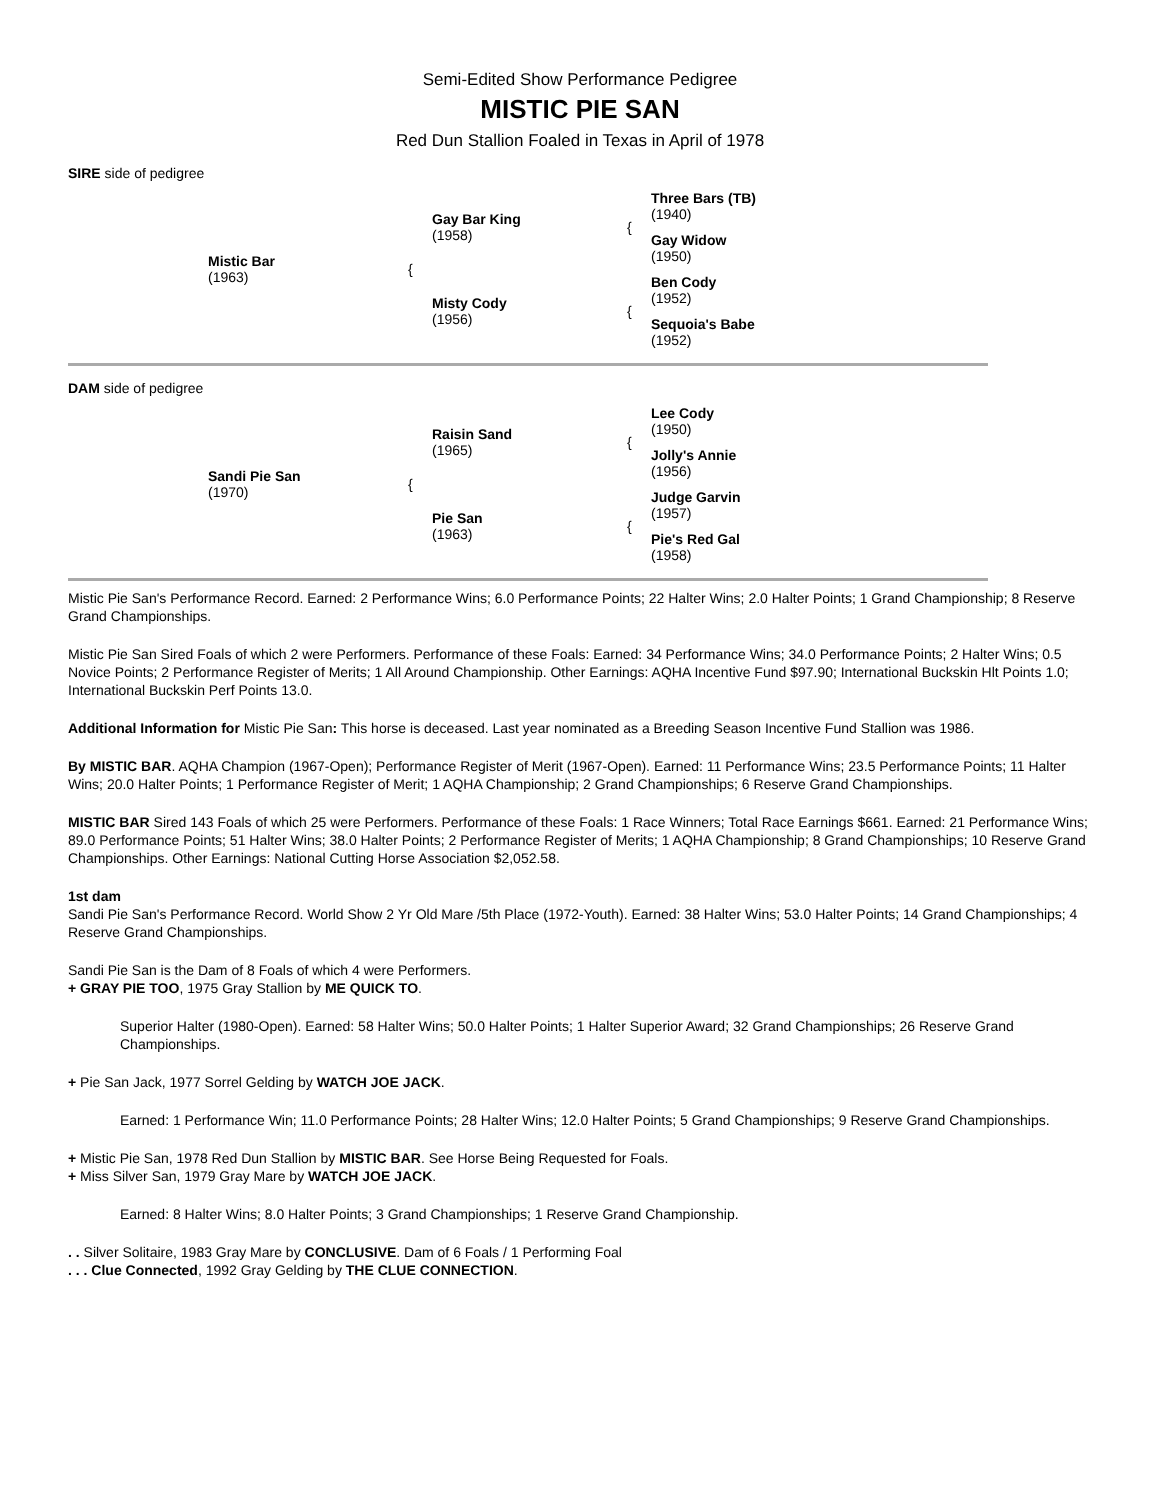Semi-Edited Show Performance Pedigree
MISTIC PIE SAN
Red Dun Stallion Foaled in Texas in April of 1978
SIRE side of pedigree
| | Mistic Bar (1963) | { | Gay Bar King (1958) | { | Three Bars (TB) (1940) |
| | | | | | Gay Widow (1950) |
| | | | Misty Cody (1956) | { | Ben Cody (1952) |
| | | | | | Sequoia's Babe (1952) |
DAM side of pedigree
| | Sandi Pie San (1970) | { | Raisin Sand (1965) | { | Lee Cody (1950) |
| | | | | | Jolly's Annie (1956) |
| | | | Pie San (1963) | { | Judge Garvin (1957) |
| | | | | | Pie's Red Gal (1958) |
Mistic Pie San's Performance Record. Earned: 2 Performance Wins; 6.0 Performance Points; 22 Halter Wins; 2.0 Halter Points; 1 Grand Championship; 8 Reserve Grand Championships.
Mistic Pie San Sired Foals of which 2 were Performers. Performance of these Foals: Earned: 34 Performance Wins; 34.0 Performance Points; 2 Halter Wins; 0.5 Novice Points; 2 Performance Register of Merits; 1 All Around Championship. Other Earnings: AQHA Incentive Fund $97.90; International Buckskin Hlt Points 1.0; International Buckskin Perf Points 13.0.
Additional Information for Mistic Pie San: This horse is deceased. Last year nominated as a Breeding Season Incentive Fund Stallion was 1986.
By MISTIC BAR. AQHA Champion (1967-Open); Performance Register of Merit (1967-Open). Earned: 11 Performance Wins; 23.5 Performance Points; 11 Halter Wins; 20.0 Halter Points; 1 Performance Register of Merit; 1 AQHA Championship; 2 Grand Championships; 6 Reserve Grand Championships.
MISTIC BAR Sired 143 Foals of which 25 were Performers. Performance of these Foals: 1 Race Winners; Total Race Earnings $661. Earned: 21 Performance Wins; 89.0 Performance Points; 51 Halter Wins; 38.0 Halter Points; 2 Performance Register of Merits; 1 AQHA Championship; 8 Grand Championships; 10 Reserve Grand Championships. Other Earnings: National Cutting Horse Association $2,052.58.
1st dam
Sandi Pie San's Performance Record. World Show 2 Yr Old Mare /5th Place (1972-Youth). Earned: 38 Halter Wins; 53.0 Halter Points; 14 Grand Championships; 4 Reserve Grand Championships.
Sandi Pie San is the Dam of 8 Foals of which 4 were Performers.
+ GRAY PIE TOO, 1975 Gray Stallion by ME QUICK TO.
Superior Halter (1980-Open). Earned: 58 Halter Wins; 50.0 Halter Points; 1 Halter Superior Award; 32 Grand Championships; 26 Reserve Grand Championships.
+ Pie San Jack, 1977 Sorrel Gelding by WATCH JOE JACK.
Earned: 1 Performance Win; 11.0 Performance Points; 28 Halter Wins; 12.0 Halter Points; 5 Grand Championships; 9 Reserve Grand Championships.
+ Mistic Pie San, 1978 Red Dun Stallion by MISTIC BAR. See Horse Being Requested for Foals.
+ Miss Silver San, 1979 Gray Mare by WATCH JOE JACK.
Earned: 8 Halter Wins; 8.0 Halter Points; 3 Grand Championships; 1 Reserve Grand Championship.
. . Silver Solitaire, 1983 Gray Mare by CONCLUSIVE. Dam of 6 Foals / 1 Performing Foal
. . . Clue Connected, 1992 Gray Gelding by THE CLUE CONNECTION.